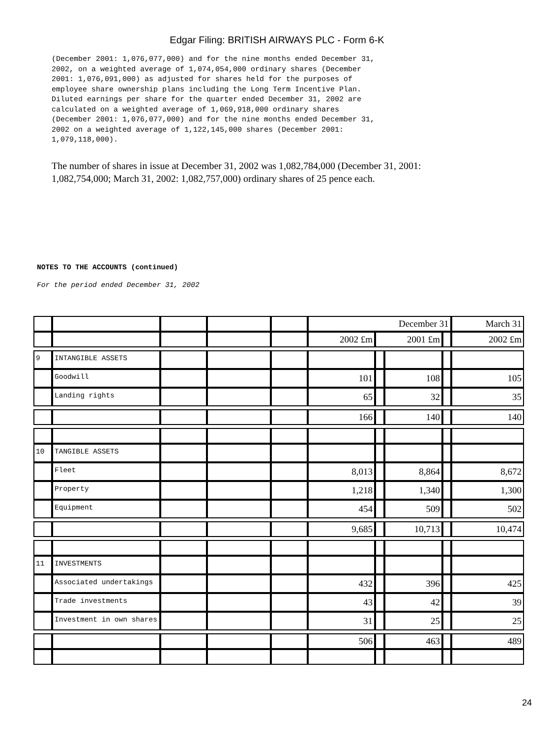Edgar Filing: BRITISH AIRWAYS PLC - Form 6-K
(December 2001: 1,076,077,000) and for the nine months ended December 31, 2002, on a weighted average of 1,074,054,000 ordinary shares (December 2001: 1,076,091,000) as adjusted for shares held for the purposes of employee share ownership plans including the Long Term Incentive Plan. Diluted earnings per share for the quarter ended December 31, 2002 are calculated on a weighted average of 1,069,918,000 ordinary shares (December 2001: 1,076,077,000) and for the nine months ended December 31, 2002 on a weighted average of 1,122,145,000 shares (December 2001: 1,079,118,000).
The number of shares in issue at December 31, 2002 was 1,082,784,000 (December 31, 2001: 1,082,754,000; March 31, 2002: 1,082,757,000) ordinary shares of 25 pence each.
NOTES TO THE ACCOUNTS (continued)
For the period ended December 31, 2002
| | | | | | December 31 | | | | March 31 |
| | | | | | 2002 £m | 2001 £m | | | 2002 £m |
| 9 | INTANGIBLE ASSETS | | | | | | | | |
| | Goodwill | | | | 101 | | 108 | | 105 |
| | Landing rights | | | | 65 | | 32 | | 35 |
| | | | | | 166 | | 140 | | 140 |
| 10 | TANGIBLE ASSETS | | | | | | | | |
| | Fleet | | | | 8,013 | | 8,864 | | 8,672 |
| | Property | | | | 1,218 | | 1,340 | | 1,300 |
| | Equipment | | | | 454 | | 509 | | 502 |
| | | | | | 9,685 | | 10,713 | | 10,474 |
| 11 | INVESTMENTS | | | | | | | | |
| | Associated undertakings | | | | 432 | | 396 | | 425 |
| | Trade investments | | | | 43 | | 42 | | 39 |
| | Investment in own shares | | | | 31 | | 25 | | 25 |
| | | | | | 506 | | 463 | | 489 |
24